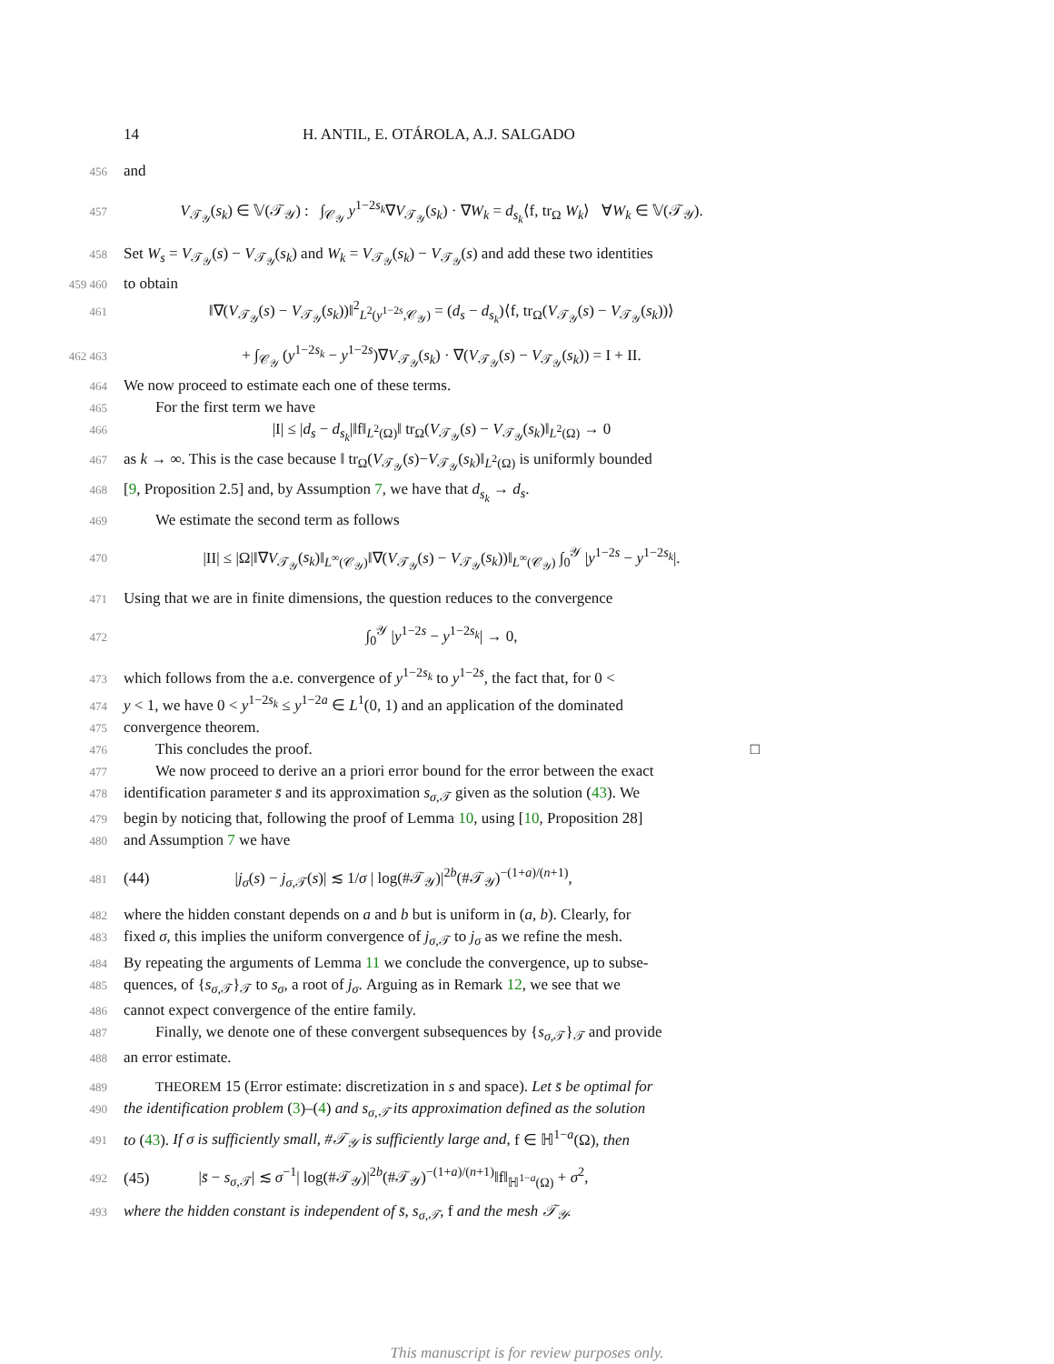14 H. ANTIL, E. OTÁROLA, A.J. SALGADO
456 and
457 V<sub>𝒯<sub>𝒴</sub></sub>(s<sub>k</sub>) ∈ 𝕍(𝒯<sub>𝒴</sub>) : ∫<sub>𝒞<sub>𝒴</sub></sub> y<sup>1−2s<sub>k</sub></sup>∇V<sub>𝒯<sub>𝒴</sub></sub>(s<sub>k</sub>) · ∇W<sub>k</sub> = d<sub>s<sub>k</sub></sub>⟨f, tr<sub>Ω</sub> W<sub>k</sub>⟩ ∀W<sub>k</sub> ∈ 𝕍(𝒯<sub>𝒴</sub>).
458 Set W<sub>s</sub> = V<sub>𝒯<sub>𝒴</sub></sub>(s) − V<sub>𝒯<sub>𝒴</sub></sub>(s<sub>k</sub>) and W<sub>k</sub> = V<sub>𝒯<sub>𝒴</sub></sub>(s<sub>k</sub>) − V<sub>𝒯<sub>𝒴</sub></sub>(s) and add these two identities
459 460 to obtain
461 ‖∇(V<sub>𝒯<sub>𝒴</sub></sub>(s) − V<sub>𝒯<sub>𝒴</sub></sub>(s<sub>k</sub>))‖<sup>2</sup><sub>L<sup>2</sup>(y<sup>1−2s</sup>,𝒞<sub>𝒴</sub>)</sub> = (d<sub>s</sub> − d<sub>s<sub>k</sub></sub>)⟨f, tr<sub>Ω</sub>(V<sub>𝒯<sub>𝒴</sub></sub>(s) − V<sub>𝒯<sub>𝒴</sub></sub>(s<sub>k</sub>))⟩
462 463 + ∫<sub>𝒞<sub>𝒴</sub></sub> (y<sup>1−2s<sub>k</sub></sup> − y<sup>1−2s</sup>)∇V<sub>𝒯<sub>𝒴</sub></sub>(s<sub>k</sub>) · ∇(V<sub>𝒯<sub>𝒴</sub></sub>(s) − V<sub>𝒯<sub>𝒴</sub></sub>(s<sub>k</sub>)) = I + II.
464 We now proceed to estimate each one of these terms.
465 For the first term we have
466 |I| ≤ |d<sub>s</sub> − d<sub>s<sub>k</sub></sub>|‖f‖<sub>L<sup>2</sup>(Ω)</sub>‖ tr<sub>Ω</sub>(V<sub>𝒯<sub>𝒴</sub></sub>(s) − V<sub>𝒯<sub>𝒴</sub></sub>(s<sub>k</sub>)‖<sub>L<sup>2</sup>(Ω)</sub> → 0
467 as k → ∞. This is the case because ‖ tr<sub>Ω</sub>(V<sub>𝒯<sub>𝒴</sub></sub>(s)−V<sub>𝒯<sub>𝒴</sub></sub>(s<sub>k</sub>)‖<sub>L<sup>2</sup>(Ω)</sub> is uniformly bounded
468 [9, Proposition 2.5] and, by Assumption 7, we have that d<sub>s<sub>k</sub></sub> → d<sub>s</sub>.
469 We estimate the second term as follows
470 |II| ≤ |Ω|‖∇V<sub>𝒯<sub>𝒴</sub></sub>(s<sub>k</sub>)‖<sub>L<sup>∞</sup>(𝒞<sub>𝒴</sub>)</sub>‖∇(V<sub>𝒯<sub>𝒴</sub></sub>(s) − V<sub>𝒯<sub>𝒴</sub></sub>(s<sub>k</sub>))‖<sub>L<sup>∞</sup>(𝒞<sub>𝒴</sub>)</sub> ∫<sub>0</sub><sup>𝒴</sup> |y<sup>1−2s</sup> − y<sup>1−2s<sub>k</sub></sup>|.
471 Using that we are in finite dimensions, the question reduces to the convergence
472 ∫<sub>0</sub><sup>𝒴</sup> |y<sup>1−2s</sup> − y<sup>1−2s<sub>k</sub></sup>| → 0,
473 which follows from the a.e. convergence of y<sup>1−2s<sub>k</sub></sup> to y<sup>1−2s</sup>, the fact that, for 0 <
474 y < 1, we have 0 < y<sup>1−2s<sub>k</sub></sup> ≤ y<sup>1−2a</sup> ∈ L<sup>1</sup>(0, 1) and an application of the dominated
475 convergence theorem.
476 This concludes the proof. □
477 We now proceed to derive an a priori error bound for the error between the exact
478 identification parameter s̄ and its approximation s<sub>σ,𝒯</sub> given as the solution (43). We
479 begin by noticing that, following the proof of Lemma 10, using [10, Proposition 28]
480 and Assumption 7 we have
481 (44) |j<sub>σ</sub>(s) − j<sub>σ,𝒯</sub>(s)| ≲ 1/σ | log(#𝒯<sub>𝒴</sub>)|<sup>2b</sup>(#𝒯<sub>𝒴</sub>)<sup>−(1+a)/(n+1)</sup>,
482 where the hidden constant depends on a and b but is uniform in (a, b). Clearly, for
483 fixed σ, this implies the uniform convergence of j<sub>σ,𝒯</sub> to j<sub>σ</sub> as we refine the mesh.
484 By repeating the arguments of Lemma 11 we conclude the convergence, up to subse-
485 quences, of {s<sub>σ,𝒯</sub>}<sub>𝒯</sub> to s<sub>σ</sub>, a root of j<sub>σ</sub>. Arguing as in Remark 12, we see that we
486 cannot expect convergence of the entire family.
487 Finally, we denote one of these convergent subsequences by {s<sub>σ,𝒯</sub>}<sub>𝒯</sub> and provide
488 an error estimate.
489 THEOREM 15 (Error estimate: discretization in s and space). Let s̄ be optimal for
490 the identification problem (3)–(4) and s<sub>σ,𝒯</sub> its approximation defined as the solution
491 to (43). If σ is sufficiently small, #𝒯<sub>𝒴</sub> is sufficiently large and, f ∈ ℍ<sup>1−a</sup>(Ω), then
492 (45) |s̄ − s<sub>σ,𝒯</sub>| ≲ σ<sup>−1</sup>| log(#𝒯<sub>𝒴</sub>)|<sup>2b</sup>(#𝒯<sub>𝒴</sub>)<sup>−(1+a)/(n+1)</sup>‖f‖<sub>ℍ<sup>1−a</sup>(Ω)</sub> + σ<sup>2</sup>,
493 where the hidden constant is independent of s̄, s<sub>σ,𝒯</sub>, f and the mesh 𝒯<sub>𝒴</sub>.
This manuscript is for review purposes only.